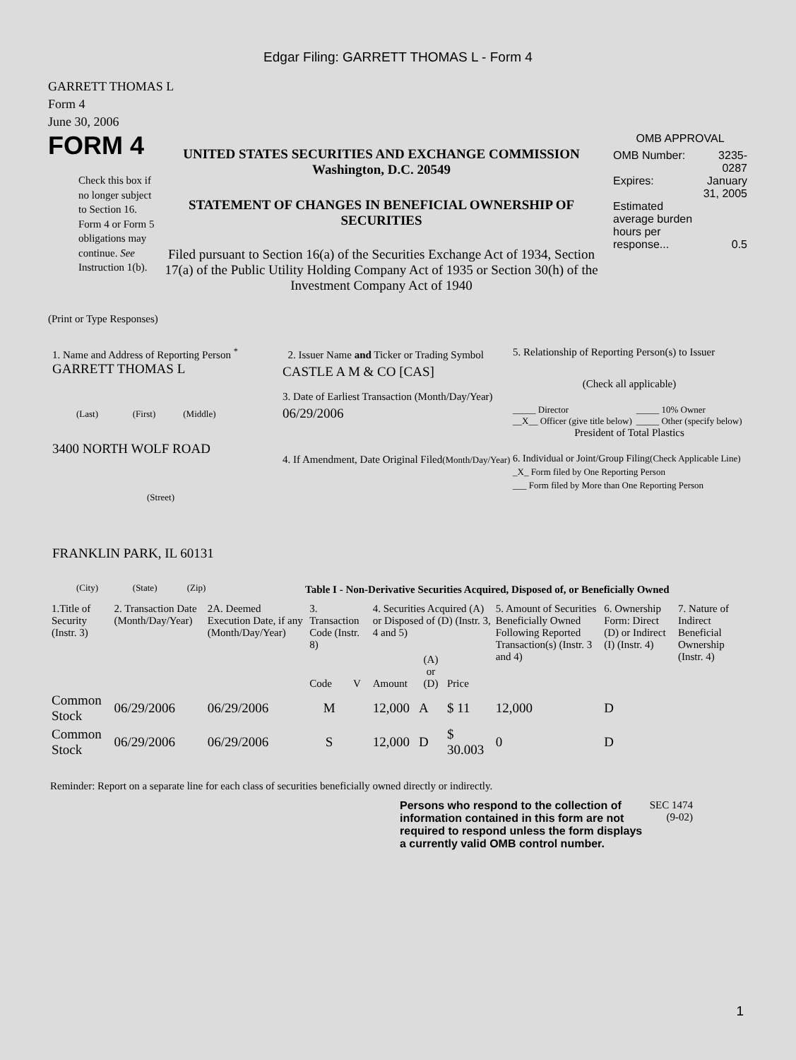Edgar Filing: GARRETT THOMAS L - Form 4
GARRETT THOMAS L
Form 4
June 30, 2006
FORM 4
Check this box if no longer subject to Section 16. Form 4 or Form 5 obligations may continue. See Instruction 1(b).
UNITED STATES SECURITIES AND EXCHANGE COMMISSION
Washington, D.C. 20549
STATEMENT OF CHANGES IN BENEFICIAL OWNERSHIP OF SECURITIES
Filed pursuant to Section 16(a) of the Securities Exchange Act of 1934, Section 17(a) of the Public Utility Holding Company Act of 1935 or Section 30(h) of the Investment Company Act of 1940
OMB APPROVAL
| OMB Number: | 3235-0287 |
| Expires: | January 31, 2005 |
| Estimated average burden hours per response... | 0.5 |
(Print or Type Responses)
1. Name and Address of Reporting Person <sup>*</sup>
GARRETT THOMAS L
(Last) (First) (Middle)
3400 NORTH WOLF ROAD
(Street)
FRANKLIN PARK, IL 60131
(City) (State) (Zip)
2. Issuer Name and Ticker or Trading Symbol
CASTLE A M & CO [CAS]
3. Date of Earliest Transaction (Month/Day/Year)
06/29/2006
4. If Amendment, Date Original Filed(Month/Day/Year)
5. Relationship of Reporting Person(s) to Issuer
(Check all applicable)
| _____ Director __X__ Officer (give title below) | _____ 10% Owner _____ Other (specify below) |
President of Total Plastics
6. Individual or Joint/Group Filing(Check Applicable Line)
_X_ Form filed by One Reporting Person
___ Form filed by More than One Reporting Person
Table I - Non-Derivative Securities Acquired, Disposed of, or Beneficially Owned
| 1.Title of Security (Instr. 3) | 2. Transaction Date (Month/Day/Year) | 2A. Deemed Execution Date, if any (Month/Day/Year) | 3. Transaction Code (Instr. 8) | | 4. Securities Acquired (A) or Disposed of (D) (Instr. 3, 4 and 5) | | | 5. Amount of Securities Beneficially Owned Following Reported Transaction(s) (Instr. 3 and 4) | 6. Ownership Form: Direct (D) or Indirect (I) (Instr. 4) | 7. Nature of Indirect Beneficial Ownership (Instr. 4) |
| --- | --- | --- | --- | --- | --- | --- | --- | --- | --- | --- |
| | | | Code | V | Amount | (A) or (D) | Price | | | |
| Common Stock | 06/29/2006 | 06/29/2006 | M | | 12,000 | A | $ 11 | 12,000 | D | |
| Common Stock | 06/29/2006 | 06/29/2006 | S | | 12,000 | D | $ 30.003 | 0 | D | |
Reminder: Report on a separate line for each class of securities beneficially owned directly or indirectly.
Persons who respond to the collection of information contained in this form are not required to respond unless the form displays a currently valid OMB control number.
SEC 1474 (9-02)
1